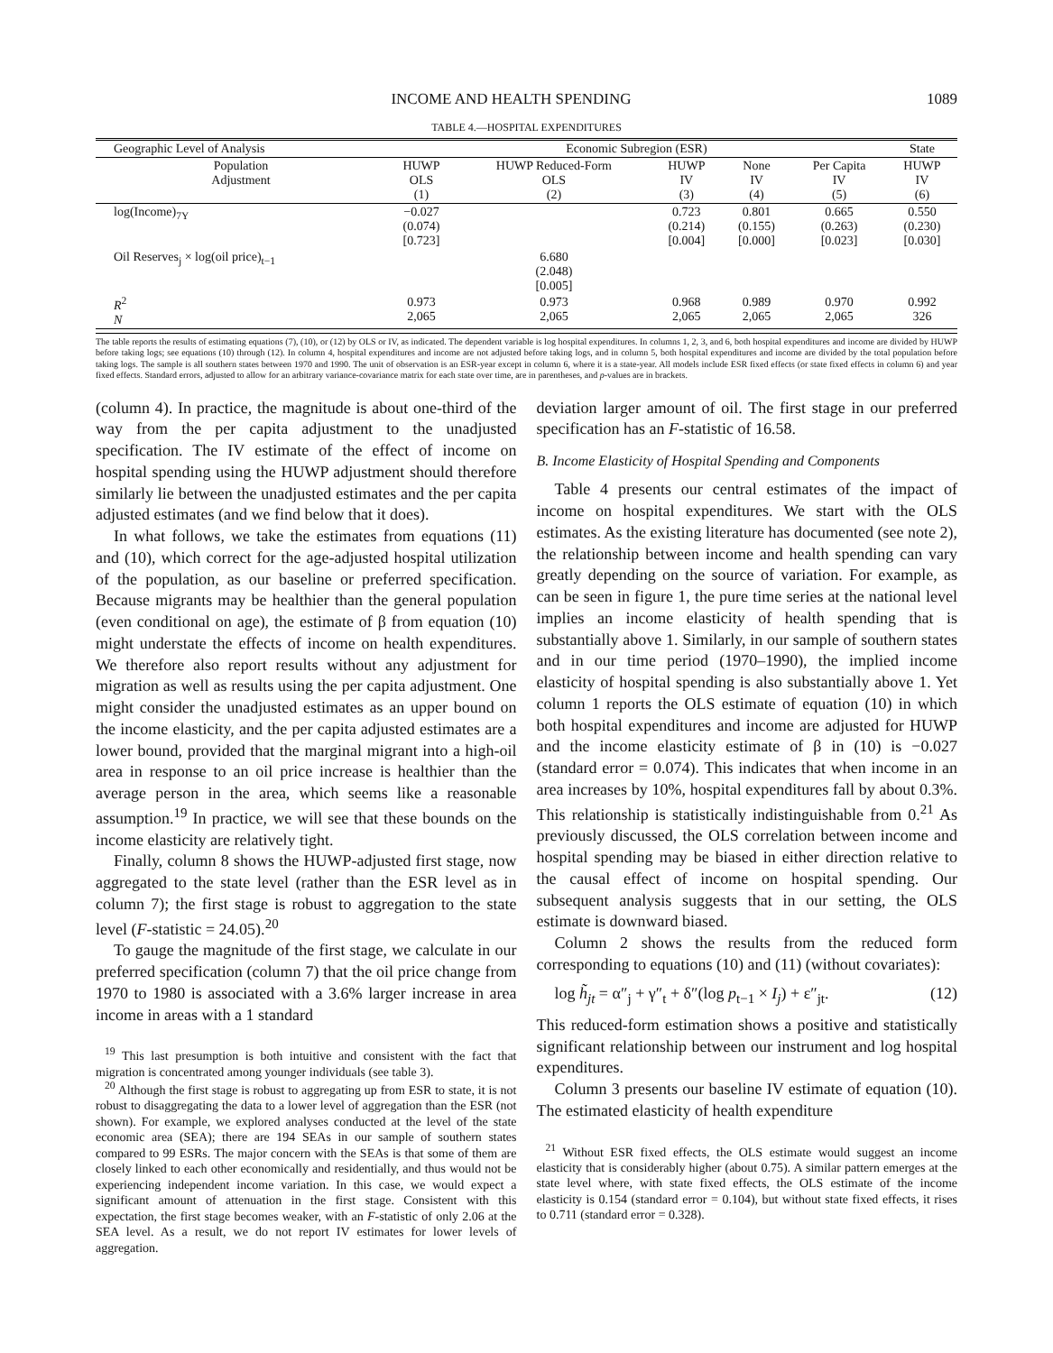INCOME AND HEALTH SPENDING 1089
TABLE 4.—HOSPITAL EXPENDITURES
| Geographic Level of Analysis | Economic Subregion (ESR) | | | | | State |
| --- | --- | --- | --- | --- | --- | --- |
| Population Adjustment | HUWP OLS (1) | HUWP Reduced-Form OLS (2) | HUWP IV (3) | None IV (4) | Per Capita IV (5) | HUWP IV (6) |
| log(Income)<sub>7Y</sub> | −0.027 (0.074) [0.723] | | 0.723 (0.214) [0.004] | 0.801 (0.155) [0.000] | 0.665 (0.263) [0.023] | 0.550 (0.230) [0.030] |
| Oil Reserves<sub>j</sub> × log(oil price)<sub>t−1</sub> | | 6.680 (2.048) [0.005] | | | | |
| R<sup>2</sup> N | 0.973 2,065 | 0.973 2,065 | 0.968 2,065 | 0.989 2,065 | 0.970 2,065 | 0.992 326 |
The table reports the results of estimating equations (7), (10), or (12) by OLS or IV, as indicated. The dependent variable is log hospital expenditures. In columns 1, 2, 3, and 6, both hospital expenditures and income are divided by HUWP before taking logs; see equations (10) through (12). In column 4, hospital expenditures and income are not adjusted before taking logs, and in column 5, both hospital expenditures and income are divided by the total population before taking logs. The sample is all southern states between 1970 and 1990. The unit of observation is an ESR-year except in column 6, where it is a state-year. All models include ESR fixed effects (or state fixed effects in column 6) and year fixed effects. Standard errors, adjusted to allow for an arbitrary variance-covariance matrix for each state over time, are in parentheses, and p-values are in brackets.
(column 4). In practice, the magnitude is about one-third of the way from the per capita adjustment to the unadjusted specification. The IV estimate of the effect of income on hospital spending using the HUWP adjustment should therefore similarly lie between the unadjusted estimates and the per capita adjusted estimates (and we find below that it does).
In what follows, we take the estimates from equations (11) and (10), which correct for the age-adjusted hospital utilization of the population, as our baseline or preferred specification. Because migrants may be healthier than the general population (even conditional on age), the estimate of β from equation (10) might understate the effects of income on health expenditures. We therefore also report results without any adjustment for migration as well as results using the per capita adjustment. One might consider the unadjusted estimates as an upper bound on the income elasticity, and the per capita adjusted estimates are a lower bound, provided that the marginal migrant into a high-oil area in response to an oil price increase is healthier than the average person in the area, which seems like a reasonable assumption.<sup>19</sup> In practice, we will see that these bounds on the income elasticity are relatively tight.
Finally, column 8 shows the HUWP-adjusted first stage, now aggregated to the state level (rather than the ESR level as in column 7); the first stage is robust to aggregation to the state level (F-statistic = 24.05).<sup>20</sup>
To gauge the magnitude of the first stage, we calculate in our preferred specification (column 7) that the oil price change from 1970 to 1980 is associated with a 3.6% larger increase in area income in areas with a 1 standard
<sup>19</sup> This last presumption is both intuitive and consistent with the fact that migration is concentrated among younger individuals (see table 3).
<sup>20</sup> Although the first stage is robust to aggregating up from ESR to state, it is not robust to disaggregating the data to a lower level of aggregation than the ESR (not shown). For example, we explored analyses conducted at the level of the state economic area (SEA); there are 194 SEAs in our sample of southern states compared to 99 ESRs. The major concern with the SEAs is that some of them are closely linked to each other economically and residentially, and thus would not be experiencing independent income variation. In this case, we would expect a significant amount of attenuation in the first stage. Consistent with this expectation, the first stage becomes weaker, with an F-statistic of only 2.06 at the SEA level. As a result, we do not report IV estimates for lower levels of aggregation.
deviation larger amount of oil. The first stage in our preferred specification has an F-statistic of 16.58.
B. Income Elasticity of Hospital Spending and Components
Table 4 presents our central estimates of the impact of income on hospital expenditures. We start with the OLS estimates. As the existing literature has documented (see note 2), the relationship between income and health spending can vary greatly depending on the source of variation. For example, as can be seen in figure 1, the pure time series at the national level implies an income elasticity of health spending that is substantially above 1. Similarly, in our sample of southern states and in our time period (1970–1990), the implied income elasticity of hospital spending is also substantially above 1. Yet column 1 reports the OLS estimate of equation (10) in which both hospital expenditures and income are adjusted for HUWP and the income elasticity estimate of β in (10) is −0.027 (standard error = 0.074). This indicates that when income in an area increases by 10%, hospital expenditures fall by about 0.3%. This relationship is statistically indistinguishable from 0.<sup>21</sup> As previously discussed, the OLS correlation between income and hospital spending may be biased in either direction relative to the causal effect of income on hospital spending. Our subsequent analysis suggests that in our setting, the OLS estimate is downward biased.
Column 2 shows the results from the reduced form corresponding to equations (10) and (11) (without covariates):
log h̃<sub>jt</sub> = α″<sub>j</sub> + γ″<sub>t</sub> + δ″(log p<sub>t−1</sub> × I<sub>j</sub>) + ε″<sub>jt</sub>. (12)
This reduced-form estimation shows a positive and statistically significant relationship between our instrument and log hospital expenditures.
Column 3 presents our baseline IV estimate of equation (10). The estimated elasticity of health expenditure
<sup>21</sup> Without ESR fixed effects, the OLS estimate would suggest an income elasticity that is considerably higher (about 0.75). A similar pattern emerges at the state level where, with state fixed effects, the OLS estimate of the income elasticity is 0.154 (standard error = 0.104), but without state fixed effects, it rises to 0.711 (standard error = 0.328).